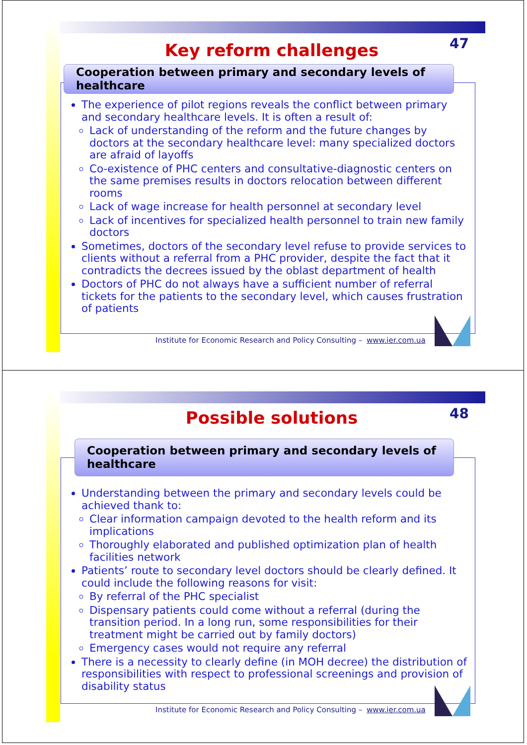47
Key reform challenges
Cooperation between primary and secondary levels of healthcare
The experience of pilot regions reveals the conflict between primary and secondary healthcare levels. It is often a result of:
Lack of understanding of the reform and the future changes by doctors at the secondary healthcare level: many specialized doctors are afraid of layoffs
Co-existence of PHC centers and consultative-diagnostic centers on the same premises results in doctors relocation between different rooms
Lack of wage increase for health personnel at secondary level
Lack of incentives for specialized health personnel to train new family doctors
Sometimes, doctors of the secondary level refuse to provide services to clients without a referral from a PHC provider, despite the fact that it contradicts the decrees issued by the oblast department of health
Doctors of PHC do not always have a sufficient number of referral tickets for the patients to the secondary level, which causes frustration of patients
Institute for Economic Research and Policy Consulting – www.ier.com.ua
48
Possible solutions
Cooperation between primary and secondary levels of healthcare
Understanding between the primary and secondary levels could be achieved thank to:
Clear information campaign devoted to the health reform and its implications
Thoroughly elaborated and published optimization plan of health facilities network
Patients’ route to secondary level doctors should be clearly defined. It could include the following reasons for visit:
By referral of the PHC specialist
Dispensary patients could come without a referral (during the transition period. In a long run, some responsibilities for their treatment might be carried out by family doctors)
Emergency cases would not require any referral
There is a necessity to clearly define (in MOH decree) the distribution of responsibilities with respect to professional screenings and provision of disability status
Institute for Economic Research and Policy Consulting – www.ier.com.ua